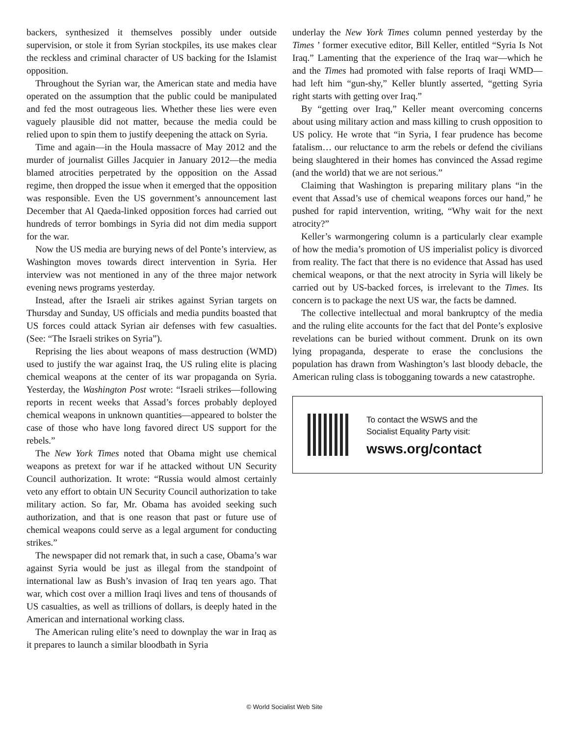backers, synthesized it themselves possibly under outside supervision, or stole it from Syrian stockpiles, its use makes clear the reckless and criminal character of US backing for the Islamist opposition.
Throughout the Syrian war, the American state and media have operated on the assumption that the public could be manipulated and fed the most outrageous lies. Whether these lies were even vaguely plausible did not matter, because the media could be relied upon to spin them to justify deepening the attack on Syria.
Time and again—in the Houla massacre of May 2012 and the murder of journalist Gilles Jacquier in January 2012—the media blamed atrocities perpetrated by the opposition on the Assad regime, then dropped the issue when it emerged that the opposition was responsible. Even the US government’s announcement last December that Al Qaeda-linked opposition forces had carried out hundreds of terror bombings in Syria did not dim media support for the war.
Now the US media are burying news of del Ponte’s interview, as Washington moves towards direct intervention in Syria. Her interview was not mentioned in any of the three major network evening news programs yesterday.
Instead, after the Israeli air strikes against Syrian targets on Thursday and Sunday, US officials and media pundits boasted that US forces could attack Syrian air defenses with few casualties. (See: “The Israeli strikes on Syria”).
Reprising the lies about weapons of mass destruction (WMD) used to justify the war against Iraq, the US ruling elite is placing chemical weapons at the center of its war propaganda on Syria. Yesterday, the Washington Post wrote: “Israeli strikes—following reports in recent weeks that Assad’s forces probably deployed chemical weapons in unknown quantities—appeared to bolster the case of those who have long favored direct US support for the rebels.”
The New York Times noted that Obama might use chemical weapons as pretext for war if he attacked without UN Security Council authorization. It wrote: “Russia would almost certainly veto any effort to obtain UN Security Council authorization to take military action. So far, Mr. Obama has avoided seeking such authorization, and that is one reason that past or future use of chemical weapons could serve as a legal argument for conducting strikes.”
The newspaper did not remark that, in such a case, Obama’s war against Syria would be just as illegal from the standpoint of international law as Bush’s invasion of Iraq ten years ago. That war, which cost over a million Iraqi lives and tens of thousands of US casualties, as well as trillions of dollars, is deeply hated in the American and international working class.
The American ruling elite’s need to downplay the war in Iraq as it prepares to launch a similar bloodbath in Syria
underlay the New York Times column penned yesterday by the Times ’ former executive editor, Bill Keller, entitled “Syria Is Not Iraq.” Lamenting that the experience of the Iraq war—which he and the Times had promoted with false reports of Iraqi WMD—had left him “gun-shy,” Keller bluntly asserted, “getting Syria right starts with getting over Iraq.”
By “getting over Iraq,” Keller meant overcoming concerns about using military action and mass killing to crush opposition to US policy. He wrote that “in Syria, I fear prudence has become fatalism… our reluctance to arm the rebels or defend the civilians being slaughtered in their homes has convinced the Assad regime (and the world) that we are not serious.”
Claiming that Washington is preparing military plans “in the event that Assad’s use of chemical weapons forces our hand,” he pushed for rapid intervention, writing, “Why wait for the next atrocity?”
Keller’s warmongering column is a particularly clear example of how the media’s promotion of US imperialist policy is divorced from reality. The fact that there is no evidence that Assad has used chemical weapons, or that the next atrocity in Syria will likely be carried out by US-backed forces, is irrelevant to the Times. Its concern is to package the next US war, the facts be damned.
The collective intellectual and moral bankruptcy of the media and the ruling elite accounts for the fact that del Ponte’s explosive revelations can be buried without comment. Drunk on its own lying propaganda, desperate to erase the conclusions the population has drawn from Washington’s last bloody debacle, the American ruling class is tobogganing towards a new catastrophe.
To contact the WSWS and the
Socialist Equality Party visit:
wsws.org/contact
© World Socialist Web Site